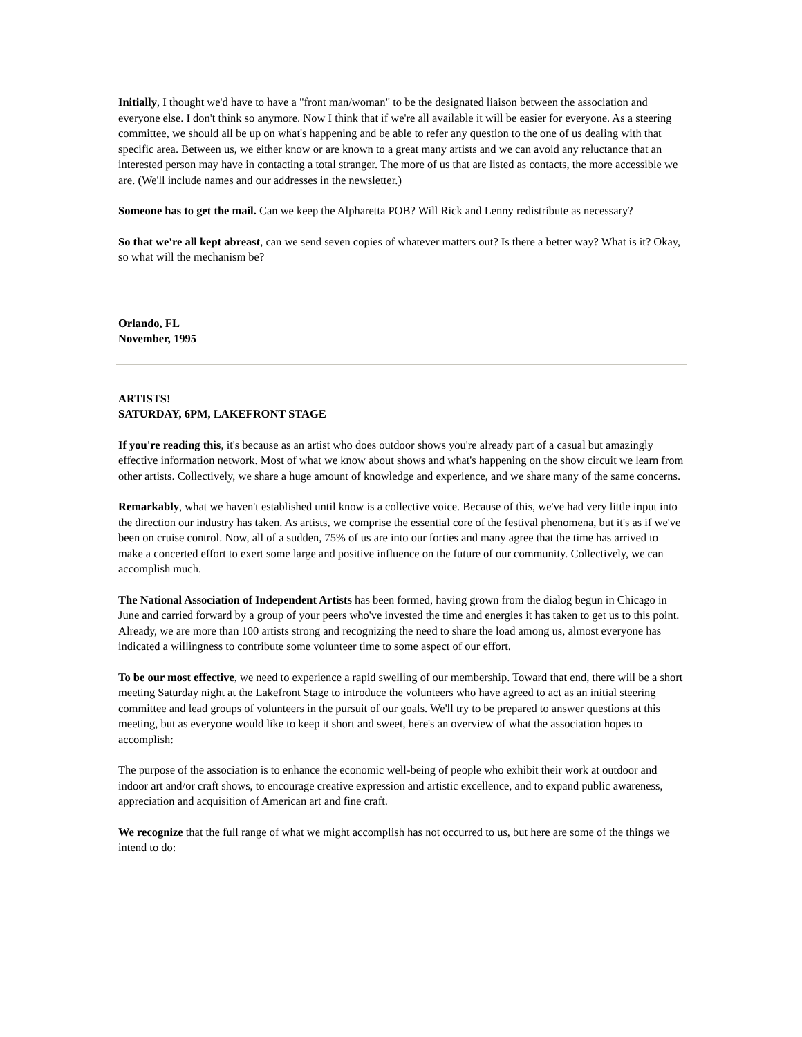Initially, I thought we'd have to have a "front man/woman" to be the designated liaison between the association and everyone else. I don't think so anymore. Now I think that if we're all available it will be easier for everyone. As a steering committee, we should all be up on what's happening and be able to refer any question to the one of us dealing with that specific area. Between us, we either know or are known to a great many artists and we can avoid any reluctance that an interested person may have in contacting a total stranger. The more of us that are listed as contacts, the more accessible we are. (We'll include names and our addresses in the newsletter.)
Someone has to get the mail. Can we keep the Alpharetta POB? Will Rick and Lenny redistribute as necessary?
So that we're all kept abreast, can we send seven copies of whatever matters out? Is there a better way? What is it? Okay, so what will the mechanism be?
Orlando, FL
November, 1995
ARTISTS!
SATURDAY, 6PM, LAKEFRONT STAGE
If you're reading this, it's because as an artist who does outdoor shows you're already part of a casual but amazingly effective information network. Most of what we know about shows and what's happening on the show circuit we learn from other artists. Collectively, we share a huge amount of knowledge and experience, and we share many of the same concerns.
Remarkably, what we haven't established until know is a collective voice. Because of this, we've had very little input into the direction our industry has taken. As artists, we comprise the essential core of the festival phenomena, but it's as if we've been on cruise control. Now, all of a sudden, 75% of us are into our forties and many agree that the time has arrived to make a concerted effort to exert some large and positive influence on the future of our community. Collectively, we can accomplish much.
The National Association of Independent Artists has been formed, having grown from the dialog begun in Chicago in June and carried forward by a group of your peers who've invested the time and energies it has taken to get us to this point. Already, we are more than 100 artists strong and recognizing the need to share the load among us, almost everyone has indicated a willingness to contribute some volunteer time to some aspect of our effort.
To be our most effective, we need to experience a rapid swelling of our membership. Toward that end, there will be a short meeting Saturday night at the Lakefront Stage to introduce the volunteers who have agreed to act as an initial steering committee and lead groups of volunteers in the pursuit of our goals. We'll try to be prepared to answer questions at this meeting, but as everyone would like to keep it short and sweet, here's an overview of what the association hopes to accomplish:
The purpose of the association is to enhance the economic well-being of people who exhibit their work at outdoor and indoor art and/or craft shows, to encourage creative expression and artistic excellence, and to expand public awareness, appreciation and acquisition of American art and fine craft.
We recognize that the full range of what we might accomplish has not occurred to us, but here are some of the things we intend to do: